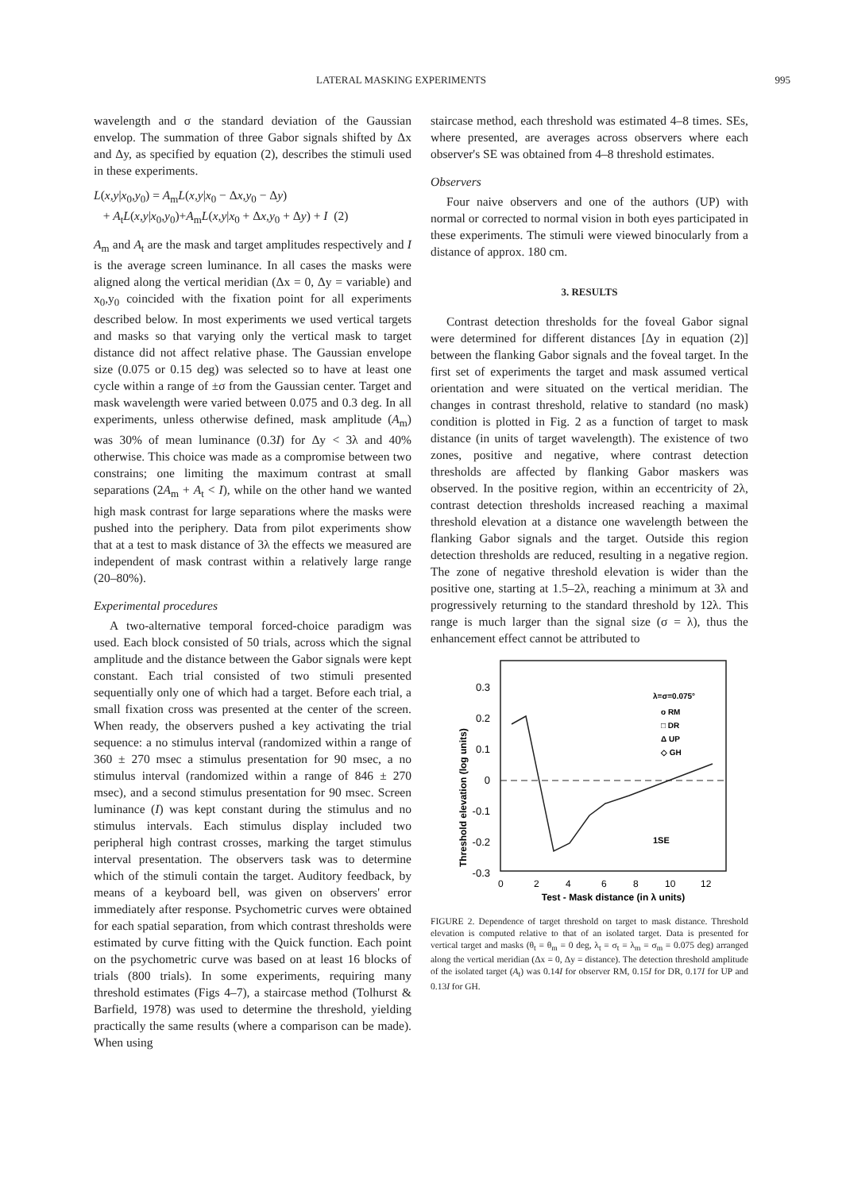LATERAL MASKING EXPERIMENTS 995
wavelength and σ the standard deviation of the Gaussian envelop. The summation of three Gabor signals shifted by Δx and Δy, as specified by equation (2), describes the stimuli used in these experiments.
L(x,y|x<sub>0</sub>,y<sub>0</sub>) = A<sub>m</sub>L(x,y|x<sub>0</sub> − Δx,y<sub>0</sub> − Δy)
+ A<sub>t</sub>L(x,y|x<sub>0</sub>,y<sub>0</sub>)+A<sub>m</sub>L(x,y|x<sub>0</sub> + Δx,y<sub>0</sub> + Δy) + I (2)
A<sub>m</sub> and A<sub>t</sub> are the mask and target amplitudes respectively and I is the average screen luminance. In all cases the masks were aligned along the vertical meridian (Δx = 0, Δy = variable) and x<sub>0</sub>,y<sub>0</sub> coincided with the fixation point for all experiments described below. In most experiments we used vertical targets and masks so that varying only the vertical mask to target distance did not affect relative phase. The Gaussian envelope size (0.075 or 0.15 deg) was selected so to have at least one cycle within a range of ±σ from the Gaussian center. Target and mask wavelength were varied between 0.075 and 0.3 deg. In all experiments, unless otherwise defined, mask amplitude (A<sub>m</sub>) was 30% of mean luminance (0.3I) for Δy < 3λ and 40% otherwise. This choice was made as a compromise between two constrains; one limiting the maximum contrast at small separations (2A<sub>m</sub> + A<sub>t</sub> < I), while on the other hand we wanted high mask contrast for large separations where the masks were pushed into the periphery. Data from pilot experiments show that at a test to mask distance of 3λ the effects we measured are independent of mask contrast within a relatively large range (20–80%).
Experimental procedures
A two-alternative temporal forced-choice paradigm was used. Each block consisted of 50 trials, across which the signal amplitude and the distance between the Gabor signals were kept constant. Each trial consisted of two stimuli presented sequentially only one of which had a target. Before each trial, a small fixation cross was presented at the center of the screen. When ready, the observers pushed a key activating the trial sequence: a no stimulus interval (randomized within a range of 360 ± 270 msec a stimulus presentation for 90 msec, a no stimulus interval (randomized within a range of 846 ± 270 msec), and a second stimulus presentation for 90 msec. Screen luminance (I) was kept constant during the stimulus and no stimulus intervals. Each stimulus display included two peripheral high contrast crosses, marking the target stimulus interval presentation. The observers task was to determine which of the stimuli contain the target. Auditory feedback, by means of a keyboard bell, was given on observers' error immediately after response. Psychometric curves were obtained for each spatial separation, from which contrast thresholds were estimated by curve fitting with the Quick function. Each point on the psychometric curve was based on at least 16 blocks of trials (800 trials). In some experiments, requiring many threshold estimates (Figs 4–7), a staircase method (Tolhurst & Barfield, 1978) was used to determine the threshold, yielding practically the same results (where a comparison can be made). When using
staircase method, each threshold was estimated 4–8 times. SEs, where presented, are averages across observers where each observer's SE was obtained from 4–8 threshold estimates.
Observers
Four naive observers and one of the authors (UP) with normal or corrected to normal vision in both eyes participated in these experiments. The stimuli were viewed binocularly from a distance of approx. 180 cm.
3. RESULTS
Contrast detection thresholds for the foveal Gabor signal were determined for different distances [Δy in equation (2)] between the flanking Gabor signals and the foveal target. In the first set of experiments the target and mask assumed vertical orientation and were situated on the vertical meridian. The changes in contrast threshold, relative to standard (no mask) condition is plotted in Fig. 2 as a function of target to mask distance (in units of target wavelength). The existence of two zones, positive and negative, where contrast detection thresholds are affected by flanking Gabor maskers was observed. In the positive region, within an eccentricity of 2λ, contrast detection thresholds increased reaching a maximal threshold elevation at a distance one wavelength between the flanking Gabor signals and the target. Outside this region detection thresholds are reduced, resulting in a negative region. The zone of negative threshold elevation is wider than the positive one, starting at 1.5–2λ, reaching a minimum at 3λ and progressively returning to the standard threshold by 12λ. This range is much larger than the signal size (σ = λ), thus the enhancement effect cannot be attributed to
0.3
0.2
0.1
0
-0.1
-0.2
-0.3
Threshold elevation (log units)
λ=σ=0.075°
o RM
□ DR
Δ UP
◇ GH
1SE
0
2
4
6
8
10
12
Test - Mask distance (in λ units)
FIGURE 2. Dependence of target threshold on target to mask distance. Threshold elevation is computed relative to that of an isolated target. Data is presented for vertical target and masks (θ<sub>t</sub> = θ<sub>m</sub> = 0 deg, λ<sub>t</sub> = σ<sub>t</sub> = λ<sub>m</sub> = σ<sub>m</sub> = 0.075 deg) arranged along the vertical meridian (Δx = 0, Δy = distance). The detection threshold amplitude of the isolated target (A<sub>t</sub>) was 0.14I for observer RM, 0.15I for DR, 0.17I for UP and 0.13I for GH.